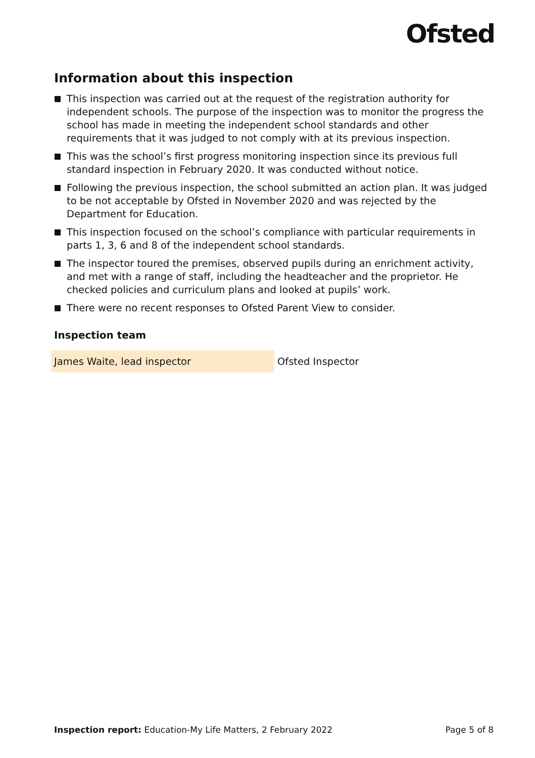Ofsted
Information about this inspection
This inspection was carried out at the request of the registration authority for independent schools. The purpose of the inspection was to monitor the progress the school has made in meeting the independent school standards and other requirements that it was judged to not comply with at its previous inspection.
This was the school’s first progress monitoring inspection since its previous full standard inspection in February 2020. It was conducted without notice.
Following the previous inspection, the school submitted an action plan. It was judged to be not acceptable by Ofsted in November 2020 and was rejected by the Department for Education.
This inspection focused on the school’s compliance with particular requirements in parts 1, 3, 6 and 8 of the independent school standards.
The inspector toured the premises, observed pupils during an enrichment activity, and met with a range of staff, including the headteacher and the proprietor. He checked policies and curriculum plans and looked at pupils’ work.
There were no recent responses to Ofsted Parent View to consider.
Inspection team
| James Waite, lead inspector | Ofsted Inspector |
Inspection report: Education-My Life Matters, 2 February 2022 Page 5 of 8